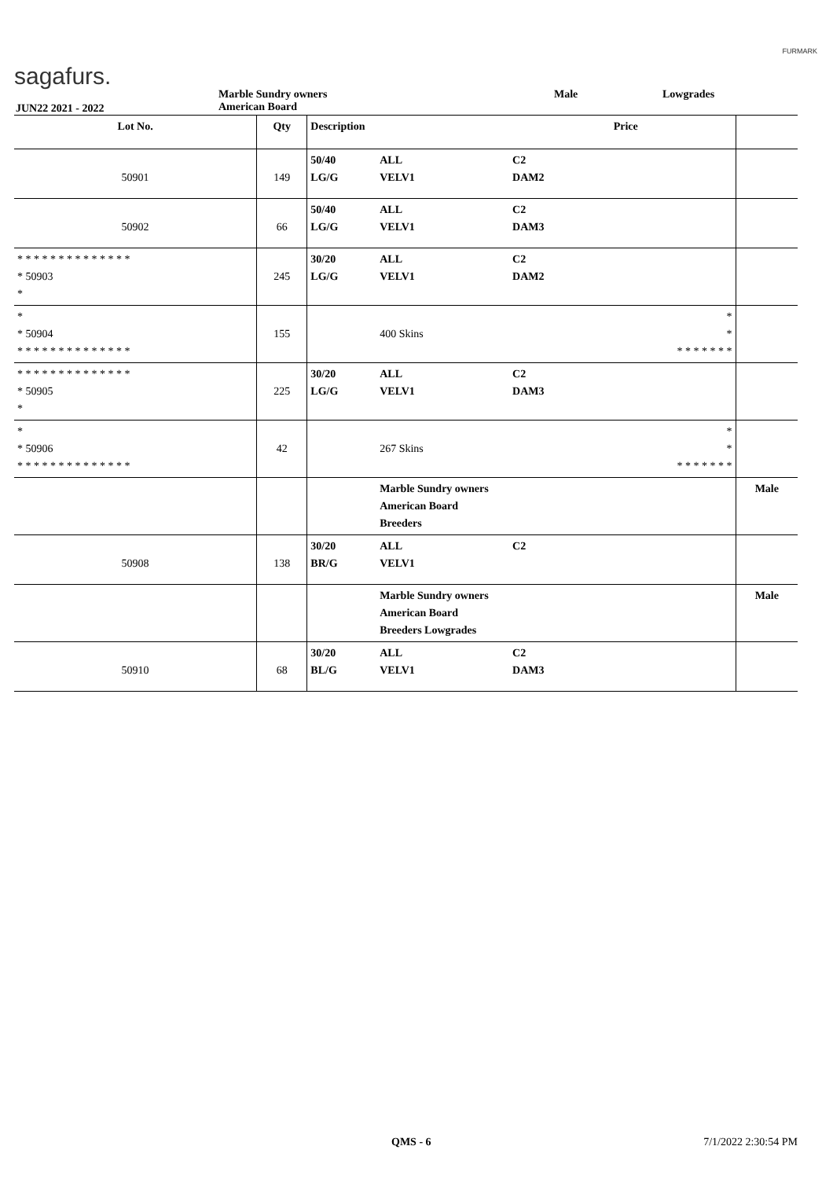sagafurs.
FURMARK
JUN22 2021 - 2022
Marble Sundry owners
American Board
Male Lowgrades
| Lot No. | Qty | Description | | | Price | |
| --- | --- | --- | --- | --- | --- | --- |
| 50901 | 149 | 50/40 LG/G | ALL VELV1 | C2 DAM2 | | |
| 50902 | 66 | 50/40 LG/G | ALL VELV1 | C2 DAM3 | | |
| * * * * * * * * * * * * * * * 50903 * | 245 | 30/20 LG/G | ALL VELV1 | C2 DAM2 | | |
| * * 50904 * * * * * * * * * * * * * * | 155 | | 400 Skins | | * * * * * * * * * | |
| * * * * * * * * * * * * * * * 50905 * | 225 | 30/20 LG/G | ALL VELV1 | C2 DAM3 | | |
| * * 50906 * * * * * * * * * * * * * * | 42 | | 267 Skins | | * * * * * * * * * | |
| | | | Marble Sundry owners American Board Breeders | | | Male |
| 50908 | 138 | 30/20 BR/G | ALL VELV1 | C2 | | |
| | | | Marble Sundry owners American Board Breeders Lowgrades | | | Male |
| 50910 | 68 | 30/20 BL/G | ALL VELV1 | C2 DAM3 | | |
QMS - 6 7/1/2022 2:30:54 PM